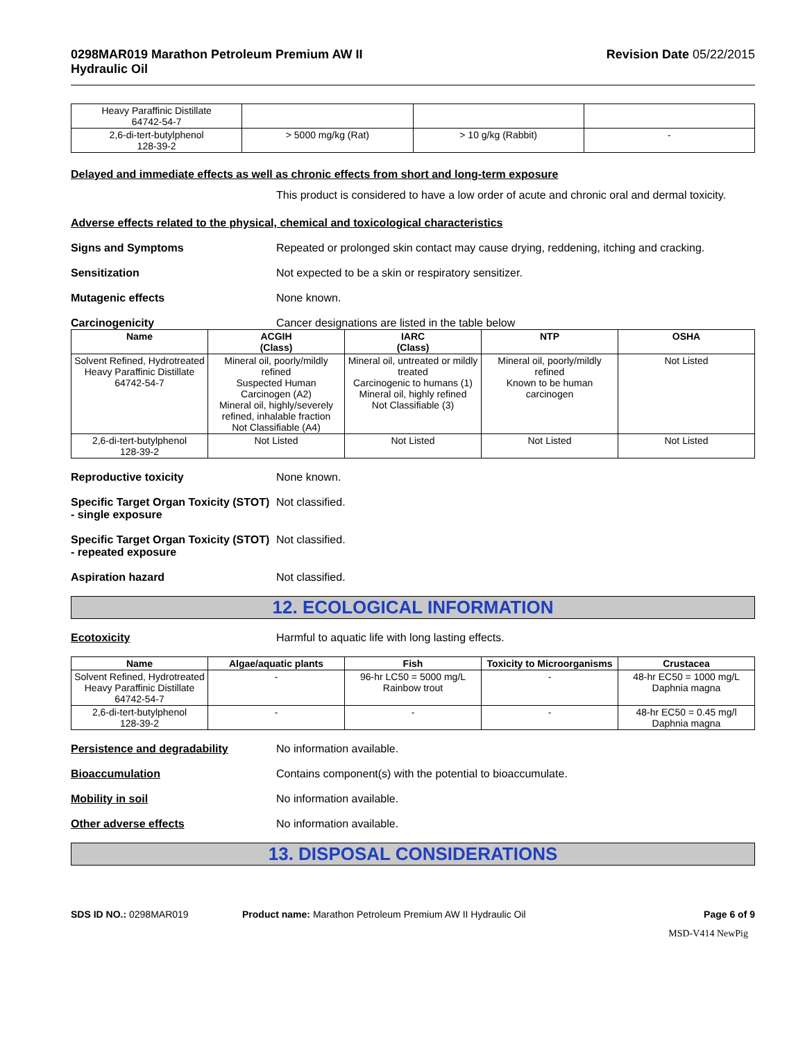0298MAR019 Marathon Petroleum Premium AW II
Hydraulic Oil
Revision Date 05/22/2015
| Heavy Paraffinic Distillate 64742-54-7 | | | |
| 2,6-di-tert-butylphenol 128-39-2 | > 5000 mg/kg (Rat) | > 10 g/kg (Rabbit) | - |
Delayed and immediate effects as well as chronic effects from short and long-term exposure
This product is considered to have a low order of acute and chronic oral and dermal toxicity.
Adverse effects related to the physical, chemical and toxicological characteristics
Signs and Symptoms Repeated or prolonged skin contact may cause drying, reddening, itching and cracking.
Sensitization Not expected to be a skin or respiratory sensitizer.
Mutagenic effects None known.
Carcinogenicity Cancer designations are listed in the table below
| Name | ACGIH (Class) | IARC (Class) | NTP | OSHA |
| --- | --- | --- | --- | --- |
| Solvent Refined, Hydrotreated Heavy Paraffinic Distillate 64742-54-7 | Mineral oil, poorly/mildly refined Suspected Human Carcinogen (A2) Mineral oil, highly/severely refined, inhalable fraction Not Classifiable (A4) | Mineral oil, untreated or mildly treated Carcinogenic to humans (1) Mineral oil, highly refined Not Classifiable (3) | Mineral oil, poorly/mildly refined Known to be human carcinogen | Not Listed |
| 2,6-di-tert-butylphenol 128-39-2 | Not Listed | Not Listed | Not Listed | Not Listed |
Reproductive toxicity None known.
Specific Target Organ Toxicity (STOT) - single exposure
Not classified.
Specific Target Organ Toxicity (STOT) - repeated exposure
Not classified.
Aspiration hazard Not classified.
12. ECOLOGICAL INFORMATION
Ecotoxicity Harmful to aquatic life with long lasting effects.
| Name | Algae/aquatic plants | Fish | Toxicity to Microorganisms | Crustacea |
| --- | --- | --- | --- | --- |
| Solvent Refined, Hydrotreated Heavy Paraffinic Distillate 64742-54-7 | - | 96-hr LC50 = 5000 mg/L Rainbow trout | - | 48-hr EC50 = 1000 mg/L Daphnia magna |
| 2,6-di-tert-butylphenol 128-39-2 | - | - | - | 48-hr EC50 = 0.45 mg/l Daphnia magna |
Persistence and degradability No information available.
Bioaccumulation Contains component(s) with the potential to bioaccumulate.
Mobility in soil No information available.
Other adverse effects No information available.
13. DISPOSAL CONSIDERATIONS
SDS ID NO.: 0298MAR019 Product name: Marathon Petroleum Premium AW II Hydraulic Oil
Page 6 of 9
MSD-V414 NewPig